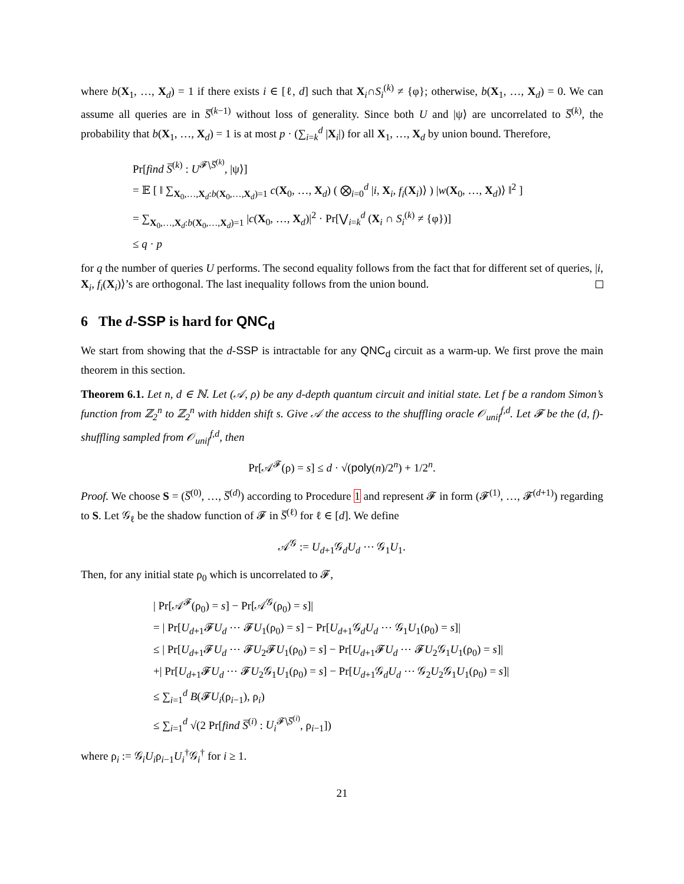where b(X<sub>1</sub>, …, X<sub>d</sub>) = 1 if there exists i ∈ [ℓ, d] such that X<sub>i</sub>∩S<sub>i</sub><sup>(k)</sup> ≠ {φ}; otherwise, b(X<sub>1</sub>, …, X<sub>d</sub>) = 0. We can assume all queries are in S̅<sup>(k−1)</sup> without loss of generality. Since both U and |ψ⟩ are uncorrelated to S̅<sup>(k)</sup>, the probability that b(X<sub>1</sub>, …, X<sub>d</sub>) = 1 is at most p · (∑<sub>i=k</sub><sup>d</sup> |X<sub>i</sub>|) for all X<sub>1</sub>, …, X<sub>d</sub> by union bound. Therefore,
Pr[find S̅<sup>(k)</sup> : U<sup>𝓕∖S̅<sup>(k)</sup></sup>, |ψ⟩]
= 𝔼 [ ‖ ∑<sub>X<sub>0</sub>,…,X<sub>d</sub>:b(X<sub>0</sub>,…,X<sub>d</sub>)=1</sub> c(X<sub>0</sub>, …, X<sub>d</sub>) ( ⨂<sub>i=0</sub><sup>d</sup> |i, X<sub>i</sub>, f<sub>i</sub>(X<sub>i</sub>)⟩ ) |w(X<sub>0</sub>, …, X<sub>d</sub>)⟩ ‖<sup>2</sup> ]
= ∑<sub>X<sub>0</sub>,…,X<sub>d</sub>:b(X<sub>0</sub>,…,X<sub>d</sub>)=1</sub> |c(X<sub>0</sub>, …, X<sub>d</sub>)|<sup>2</sup> · Pr[⋁<sub>i=k</sub><sup>d</sup> (X<sub>i</sub> ∩ S<sub>i</sub><sup>(k)</sup> ≠ {φ})]
≤ q · p
for q the number of queries U performs. The second equality follows from the fact that for different set of queries, |i, X<sub>i</sub>, f<sub>i</sub>(X<sub>i</sub>)⟩’s are orthogonal. The last inequality follows from the union bound.
6 The d-SSP is hard for QNC<sub>d</sub>
We start from showing that the d-SSP is intractable for any QNC<sub>d</sub> circuit as a warm-up. We first prove the main theorem in this section.
Theorem 6.1. Let n, d ∈ ℕ. Let (𝒜, ρ) be any d-depth quantum circuit and initial state. Let f be a random Simon’s function from ℤ<sub>2</sub><sup>n</sup> to ℤ<sub>2</sub><sup>n</sup> with hidden shift s. Give 𝒜 the access to the shuffling oracle 𝒪<sub>unif</sub><sup>f,d</sup>. Let 𝓕 be the (d, f)-shuffling sampled from 𝒪<sub>unif</sub><sup>f,d</sup>, then
Pr[𝒜<sup>𝓕</sup>(ρ) = s] ≤ d · √(poly(n)/2<sup>n</sup>) + 1/2<sup>n</sup>.
Proof. We choose S = (S̅<sup>(0)</sup>, …, S̅<sup>(d)</sup>) according to Procedure 1 and represent 𝓕 in form (𝓕<sup>(1)</sup>, …, 𝓕<sup>(d+1)</sup>) regarding to S. Let 𝒢<sub>ℓ</sub> be the shadow function of 𝓕 in S̅<sup>(ℓ)</sup> for ℓ ∈ [d]. We define
𝒜<sup>𝒢</sup> := U<sub>d+1</sub>𝒢<sub>d</sub>U<sub>d</sub> ⋯ 𝒢<sub>1</sub>U<sub>1</sub>.
Then, for any initial state ρ<sub>0</sub> which is uncorrelated to 𝓕,
| Pr[𝒜<sup>𝓕</sup>(ρ<sub>0</sub>) = s] − Pr[𝒜<sup>𝒢</sup>(ρ<sub>0</sub>) = s]|
= | Pr[U<sub>d+1</sub>𝓕U<sub>d</sub> ⋯ 𝓕U<sub>1</sub>(ρ<sub>0</sub>) = s] − Pr[U<sub>d+1</sub>𝒢<sub>d</sub>U<sub>d</sub> ⋯ 𝒢<sub>1</sub>U<sub>1</sub>(ρ<sub>0</sub>) = s]|
≤ | Pr[U<sub>d+1</sub>𝓕U<sub>d</sub> ⋯ 𝓕U<sub>2</sub>𝓕U<sub>1</sub>(ρ<sub>0</sub>) = s] − Pr[U<sub>d+1</sub>𝓕U<sub>d</sub> ⋯ 𝓕U<sub>2</sub>𝒢<sub>1</sub>U<sub>1</sub>(ρ<sub>0</sub>) = s]|
+| Pr[U<sub>d+1</sub>𝓕U<sub>d</sub> ⋯ 𝓕U<sub>2</sub>𝒢<sub>1</sub>U<sub>1</sub>(ρ<sub>0</sub>) = s] − Pr[U<sub>d+1</sub>𝒢<sub>d</sub>U<sub>d</sub> ⋯ 𝒢<sub>2</sub>U<sub>2</sub>𝒢<sub>1</sub>U<sub>1</sub>(ρ<sub>0</sub>) = s]|
≤ ∑<sub>i=1</sub><sup>d</sup> B(𝓕U<sub>i</sub>(ρ<sub>i−1</sub>), ρ<sub>i</sub>)
≤ ∑<sub>i=1</sub><sup>d</sup> √(2 Pr[find S̅<sup>(i)</sup> : U<sub>i</sub><sup>𝓕∖S̅<sup>(i)</sup></sup>, ρ<sub>i−1</sub>])
where ρ<sub>i</sub> := 𝒢<sub>i</sub>U<sub>i</sub>ρ<sub>i−1</sub>U<sub>i</sub><sup>†</sup>𝒢<sub>i</sub><sup>†</sup> for i ≥ 1.
21